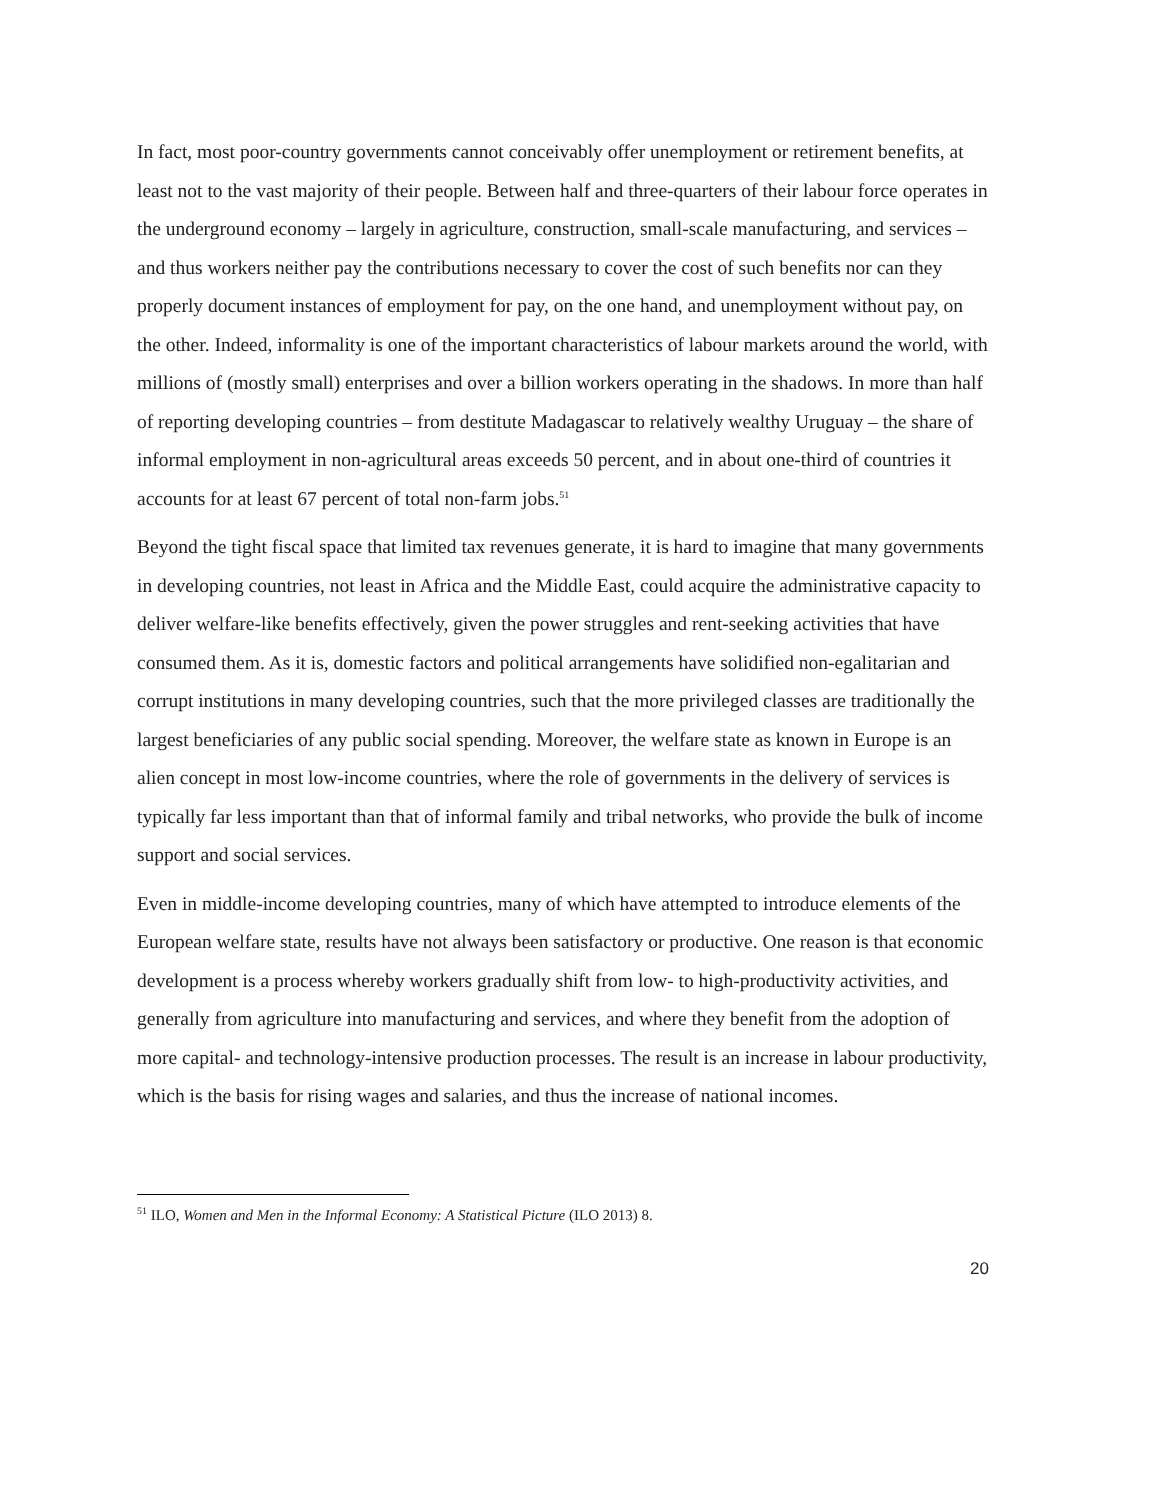In fact, most poor-country governments cannot conceivably offer unemployment or retirement benefits, at least not to the vast majority of their people. Between half and three-quarters of their labour force operates in the underground economy – largely in agriculture, construction, small-scale manufacturing, and services – and thus workers neither pay the contributions necessary to cover the cost of such benefits nor can they properly document instances of employment for pay, on the one hand, and unemployment without pay, on the other. Indeed, informality is one of the important characteristics of labour markets around the world, with millions of (mostly small) enterprises and over a billion workers operating in the shadows. In more than half of reporting developing countries – from destitute Madagascar to relatively wealthy Uruguay – the share of informal employment in non-agricultural areas exceeds 50 percent, and in about one-third of countries it accounts for at least 67 percent of total non-farm jobs.<sup>51</sup>
Beyond the tight fiscal space that limited tax revenues generate, it is hard to imagine that many governments in developing countries, not least in Africa and the Middle East, could acquire the administrative capacity to deliver welfare-like benefits effectively, given the power struggles and rent-seeking activities that have consumed them. As it is, domestic factors and political arrangements have solidified non-egalitarian and corrupt institutions in many developing countries, such that the more privileged classes are traditionally the largest beneficiaries of any public social spending. Moreover, the welfare state as known in Europe is an alien concept in most low-income countries, where the role of governments in the delivery of services is typically far less important than that of informal family and tribal networks, who provide the bulk of income support and social services.
Even in middle-income developing countries, many of which have attempted to introduce elements of the European welfare state, results have not always been satisfactory or productive. One reason is that economic development is a process whereby workers gradually shift from low- to high-productivity activities, and generally from agriculture into manufacturing and services, and where they benefit from the adoption of more capital- and technology-intensive production processes. The result is an increase in labour productivity, which is the basis for rising wages and salaries, and thus the increase of national incomes.
<sup>51</sup> ILO, Women and Men in the Informal Economy: A Statistical Picture (ILO 2013) 8.
20